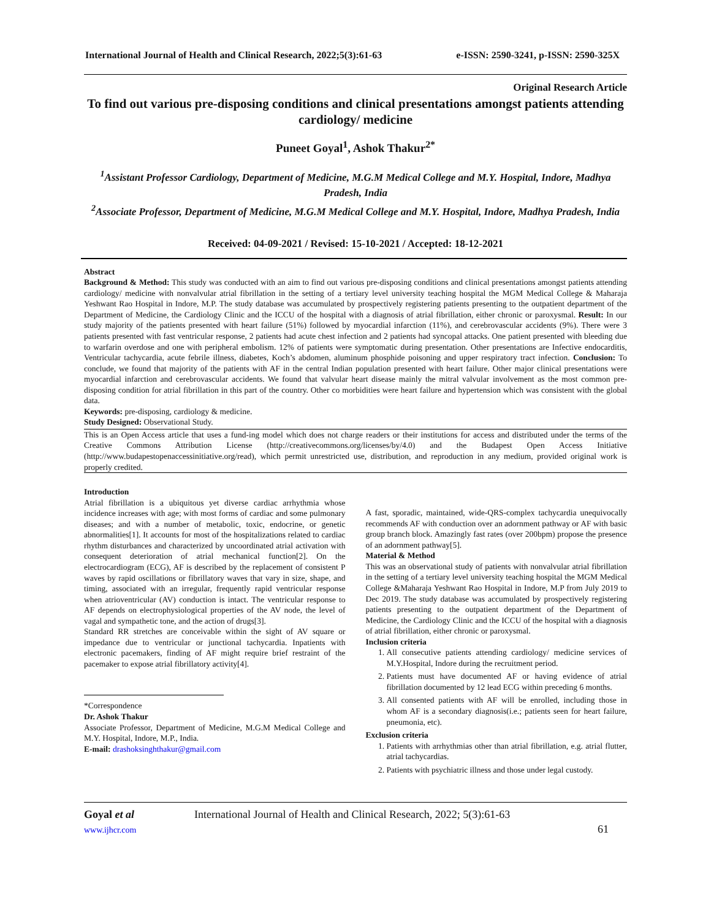International Journal of Health and Clinical Research, 2022;5(3):61-63 e-ISSN: 2590-3241, p-ISSN: 2590-325X
Original Research Article
To find out various pre-disposing conditions and clinical presentations amongst patients attending cardiology/ medicine
Puneet Goyal<sup>1</sup>, Ashok Thakur<sup>2*</sup>
<sup>1</sup> Assistant Professor Cardiology, Department of Medicine, M.G.M Medical College and M.Y. Hospital, Indore, Madhya Pradesh, India
<sup>2</sup> Associate Professor, Department of Medicine, M.G.M Medical College and M.Y. Hospital, Indore, Madhya Pradesh, India
Received: 04-09-2021 / Revised: 15-10-2021 / Accepted: 18-12-2021
Abstract
Background & Method: This study was conducted with an aim to find out various pre-disposing conditions and clinical presentations amongst patients attending cardiology/ medicine with nonvalvular atrial fibrillation in the setting of a tertiary level university teaching hospital the MGM Medical College & Maharaja Yeshwant Rao Hospital in Indore, M.P. The study database was accumulated by prospectively registering patients presenting to the outpatient department of the Department of Medicine, the Cardiology Clinic and the ICCU of the hospital with a diagnosis of atrial fibrillation, either chronic or paroxysmal. Result: In our study majority of the patients presented with heart failure (51%) followed by myocardial infarction (11%), and cerebrovascular accidents (9%). There were 3 patients presented with fast ventricular response, 2 patients had acute chest infection and 2 patients had syncopal attacks. One patient presented with bleeding due to warfarin overdose and one with peripheral embolism. 12% of patients were symptomatic during presentation. Other presentations are Infective endocarditis, Ventricular tachycardia, acute febrile illness, diabetes, Koch’s abdomen, aluminum phosphide poisoning and upper respiratory tract infection. Conclusion: To conclude, we found that majority of the patients with AF in the central Indian population presented with heart failure. Other major clinical presentations were myocardial infarction and cerebrovascular accidents. We found that valvular heart disease mainly the mitral valvular involvement as the most common pre-disposing condition for atrial fibrillation in this part of the country. Other co morbidities were heart failure and hypertension which was consistent with the global data.
Keywords: pre-disposing, cardiology & medicine.
Study Designed: Observational Study.
This is an Open Access article that uses a fund-ing model which does not charge readers or their institutions for access and distributed under the terms of the Creative Commons Attribution License (http://creativecommons.org/licenses/by/4.0) and the Budapest Open Access Initiative (http://www.budapestopenaccessinitiative.org/read), which permit unrestricted use, distribution, and reproduction in any medium, provided original work is properly credited.
Introduction
Atrial fibrillation is a ubiquitous yet diverse cardiac arrhythmia whose incidence increases with age; with most forms of cardiac and some pulmonary diseases; and with a number of metabolic, toxic, endocrine, or genetic abnormalities[1]. It accounts for most of the hospitalizations related to cardiac rhythm disturbances and characterized by uncoordinated atrial activation with consequent deterioration of atrial mechanical function[2]. On the electrocardiogram (ECG), AF is described by the replacement of consistent P waves by rapid oscillations or fibrillatory waves that vary in size, shape, and timing, associated with an irregular, frequently rapid ventricular response when atrioventricular (AV) conduction is intact. The ventricular response to AF depends on electrophysiological properties of the AV node, the level of vagal and sympathetic tone, and the action of drugs[3].
Standard RR stretches are conceivable within the sight of AV square or impedance due to ventricular or junctional tachycardia. Inpatients with electronic pacemakers, finding of AF might require brief restraint of the pacemaker to expose atrial fibrillatory activity[4].
*Correspondence
Dr. Ashok Thakur
Associate Professor, Department of Medicine, M.G.M Medical College and M.Y. Hospital, Indore, M.P., India.
E-mail: drashoksinghthakur@gmail.com
A fast, sporadic, maintained, wide-QRS-complex tachycardia unequivocally recommends AF with conduction over an adornment pathway or AF with basic group branch block. Amazingly fast rates (over 200bpm) propose the presence of an adornment pathway[5].
Material & Method
This was an observational study of patients with nonvalvular atrial fibrillation in the setting of a tertiary level university teaching hospital the MGM Medical College &Maharaja Yeshwant Rao Hospital in Indore, M.P from July 2019 to Dec 2019. The study database was accumulated by prospectively registering patients presenting to the outpatient department of the Department of Medicine, the Cardiology Clinic and the ICCU of the hospital with a diagnosis of atrial fibrillation, either chronic or paroxysmal.
Inclusion criteria
1. All consecutive patients attending cardiology/ medicine services of M.Y.Hospital, Indore during the recruitment period.
2. Patients must have documented AF or having evidence of atrial fibrillation documented by 12 lead ECG within preceding 6 months.
3. All consented patients with AF will be enrolled, including those in whom AF is a secondary diagnosis(i.e.; patients seen for heart failure, pneumonia, etc).
Exclusion criteria
1. Patients with arrhythmias other than atrial fibrillation, e.g. atrial flutter, atrial tachycardias.
2. Patients with psychiatric illness and those under legal custody.
Goyal et al
www.ijhcr.com
International Journal of Health and Clinical Research, 2022; 5(3):61-63
61